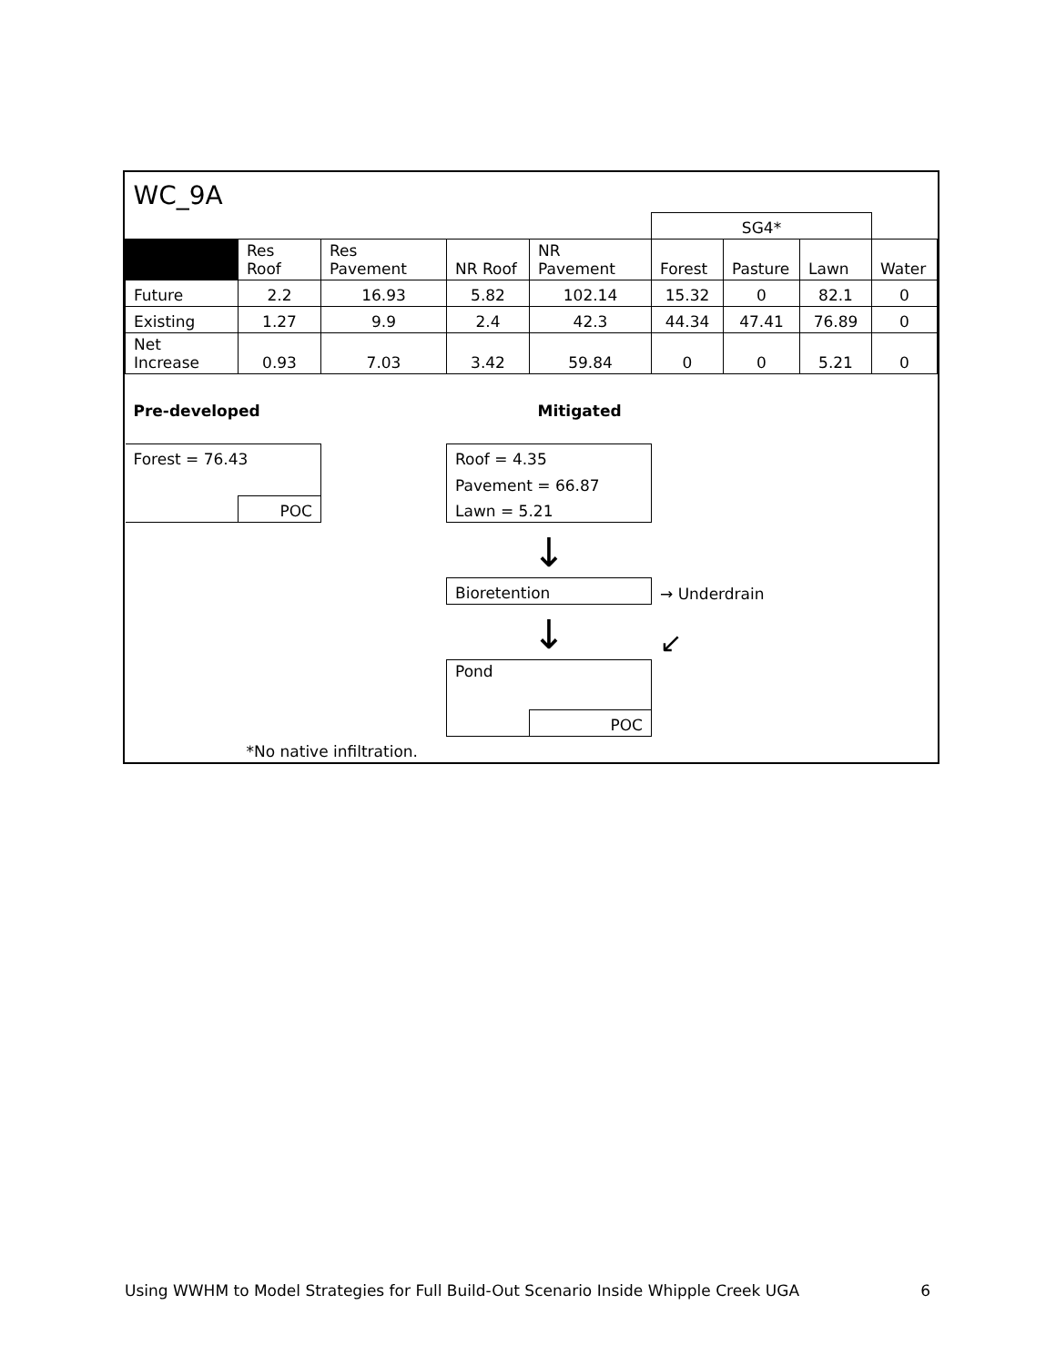| WC_9A | | | | | | | | |
| | | | | | SG4* | | | |
| | Res Roof | Res Pavement | NR Roof | NR Pavement | Forest | Pasture | Lawn | Water |
| Future | 2.2 | 16.93 | 5.82 | 102.14 | 15.32 | 0 | 82.1 | 0 |
| Existing | 1.27 | 9.9 | 2.4 | 42.3 | 44.34 | 47.41 | 76.89 | 0 |
| Net Increase | 0.93 | 7.03 | 3.42 | 59.84 | 0 | 0 | 5.21 | 0 |
| Pre-developed | | | | Mitigated | | | | |
| Forest = 76.43 | | | Roof = 4.35 | | | | | |
| | | | Pavement = 66.87 | | | | | |
| | POC | | Lawn = 5.21 | | | | | |
| | | | ↓ | | | | | |
| | | | Bioretention | | → Underdrain | | | |
| | | | ↓ | | ↙ | | | |
| | | | Pond | | | | | |
| | | | | POC | | | | |
| | *No native infiltration. | | | | | | | |
Using WWHM to Model Strategies for Full Build-Out Scenario Inside Whipple Creek UGA 6